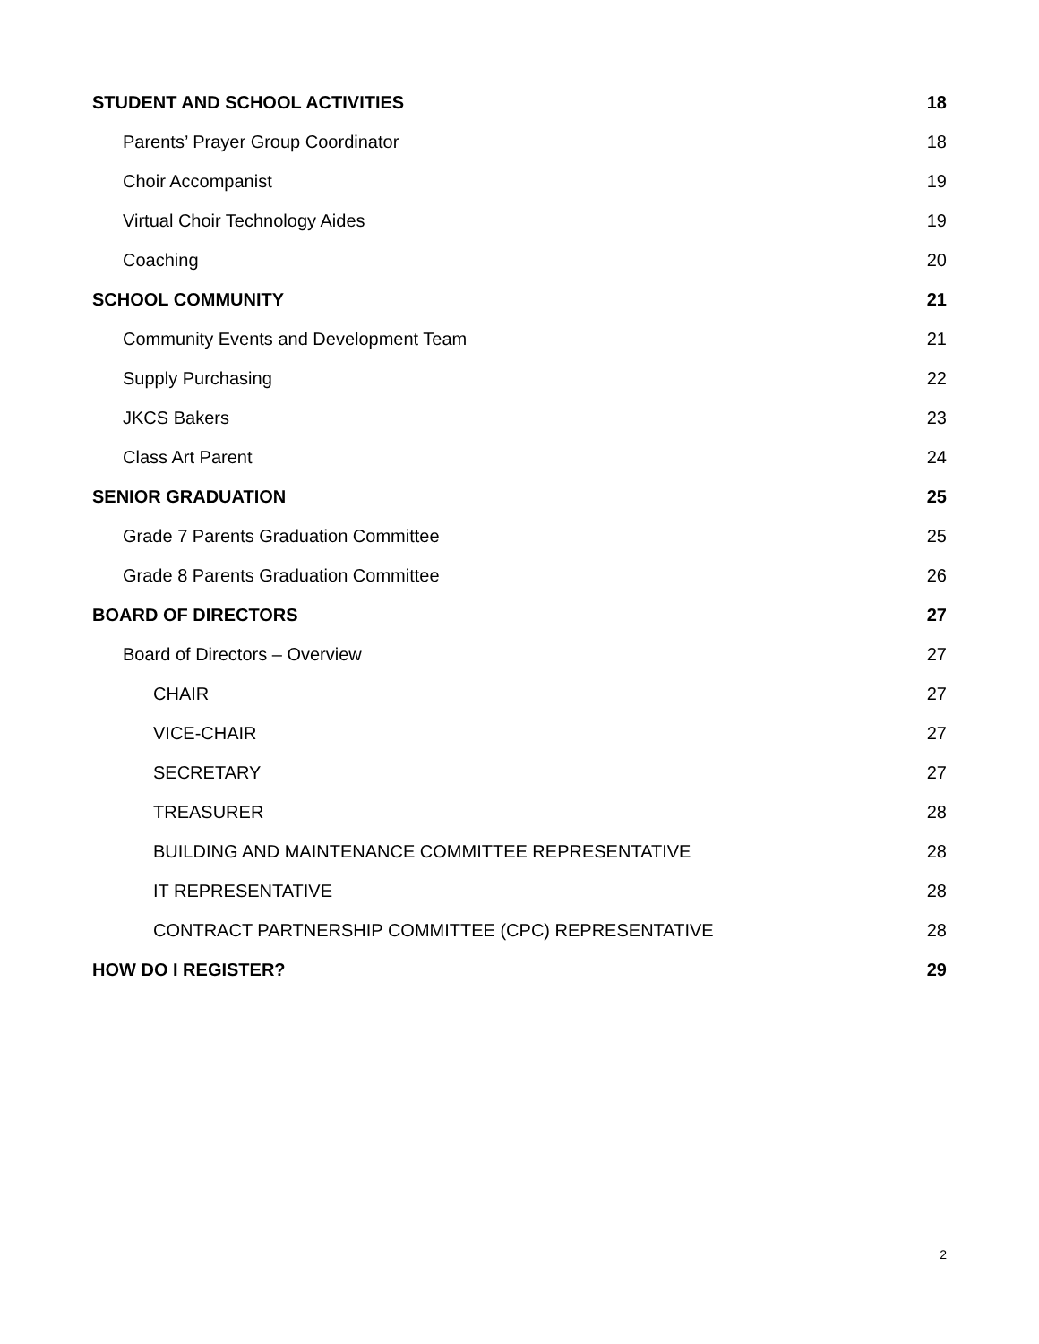STUDENT AND SCHOOL ACTIVITIES 18
Parents’ Prayer Group Coordinator 18
Choir Accompanist 19
Virtual Choir Technology Aides 19
Coaching 20
SCHOOL COMMUNITY 21
Community Events and Development Team 21
Supply Purchasing 22
JKCS Bakers 23
Class Art Parent 24
SENIOR GRADUATION 25
Grade 7 Parents Graduation Committee 25
Grade 8 Parents Graduation Committee 26
BOARD OF DIRECTORS 27
Board of Directors – Overview 27
CHAIR 27
VICE-CHAIR 27
SECRETARY 27
TREASURER 28
BUILDING AND MAINTENANCE COMMITTEE REPRESENTATIVE 28
IT REPRESENTATIVE 28
CONTRACT PARTNERSHIP COMMITTEE (CPC) REPRESENTATIVE 28
HOW DO I REGISTER? 29
2